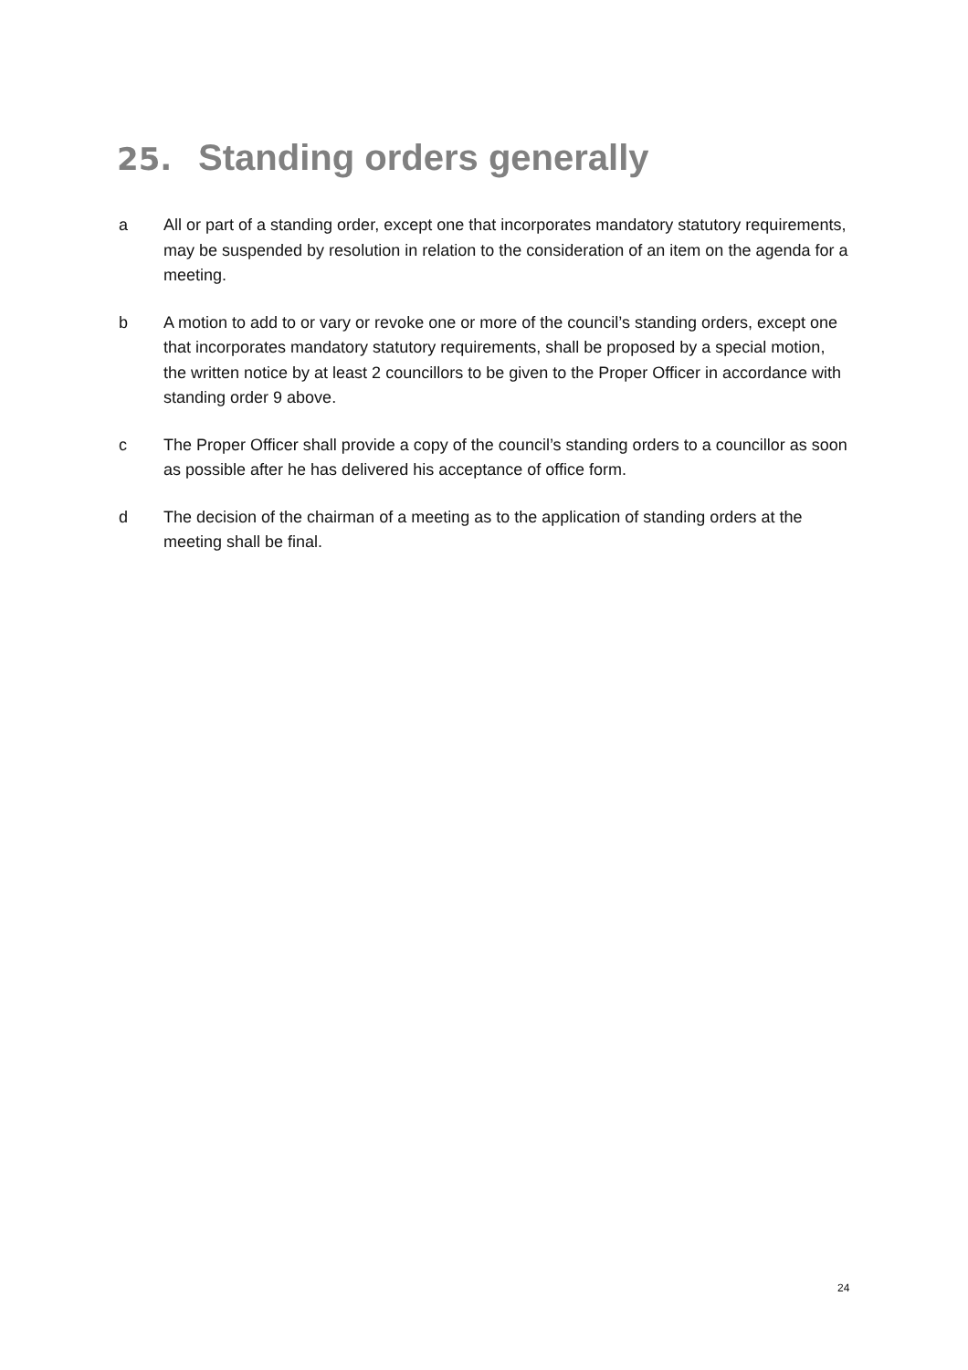25. Standing orders generally
a All or part of a standing order, except one that incorporates mandatory statutory requirements, may be suspended by resolution in relation to the consideration of an item on the agenda for a meeting.
b A motion to add to or vary or revoke one or more of the council’s standing orders, except one that incorporates mandatory statutory requirements, shall be proposed by a special motion, the written notice by at least 2 councillors to be given to the Proper Officer in accordance with standing order 9 above.
c The Proper Officer shall provide a copy of the council’s standing orders to a councillor as soon as possible after he has delivered his acceptance of office form.
d The decision of the chairman of a meeting as to the application of standing orders at the meeting shall be final.
24